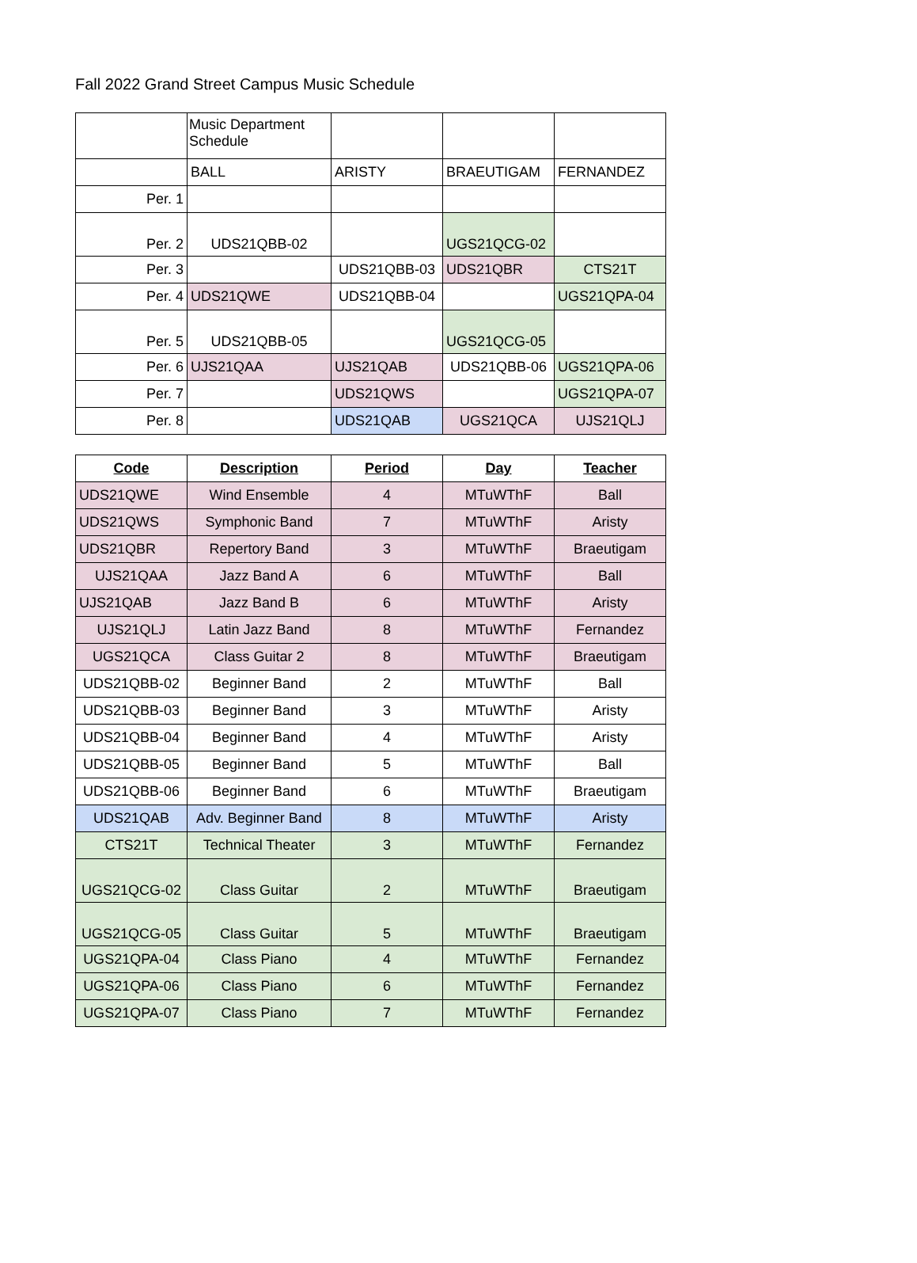Fall 2022 Grand Street Campus Music Schedule
| | Music Department Schedule | | | |
| | BALL | ARISTY | BRAEUTIGAM | FERNANDEZ |
| Per. 1 | | | | |
| Per. 2 | UDS21QBB-02 | | UGS21QCG-02 | |
| Per. 3 | | UDS21QBB-03 | UDS21QBR | CTS21T |
| Per. 4 | UDS21QWE | UDS21QBB-04 | | UGS21QPA-04 |
| Per. 5 | UDS21QBB-05 | | UGS21QCG-05 | |
| Per. 6 | UJS21QAA | UJS21QAB | UDS21QBB-06 | UGS21QPA-06 |
| Per. 7 | | UDS21QWS | | UGS21QPA-07 |
| Per. 8 | | UDS21QAB | UGS21QCA | UJS21QLJ |
| Code | Description | Period | Day | Teacher |
| --- | --- | --- | --- | --- |
| UDS21QWE | Wind Ensemble | 4 | MTuWThF | Ball |
| UDS21QWS | Symphonic Band | 7 | MTuWThF | Aristy |
| UDS21QBR | Repertory Band | 3 | MTuWThF | Braeutigam |
| UJS21QAA | Jazz Band A | 6 | MTuWThF | Ball |
| UJS21QAB | Jazz Band B | 6 | MTuWThF | Aristy |
| UJS21QLJ | Latin Jazz Band | 8 | MTuWThF | Fernandez |
| UGS21QCA | Class Guitar 2 | 8 | MTuWThF | Braeutigam |
| UDS21QBB-02 | Beginner Band | 2 | MTuWThF | Ball |
| UDS21QBB-03 | Beginner Band | 3 | MTuWThF | Aristy |
| UDS21QBB-04 | Beginner Band | 4 | MTuWThF | Aristy |
| UDS21QBB-05 | Beginner Band | 5 | MTuWThF | Ball |
| UDS21QBB-06 | Beginner Band | 6 | MTuWThF | Braeutigam |
| UDS21QAB | Adv. Beginner Band | 8 | MTuWThF | Aristy |
| CTS21T | Technical Theater | 3 | MTuWThF | Fernandez |
| UGS21QCG-02 | Class Guitar | 2 | MTuWThF | Braeutigam |
| UGS21QCG-05 | Class Guitar | 5 | MTuWThF | Braeutigam |
| UGS21QPA-04 | Class Piano | 4 | MTuWThF | Fernandez |
| UGS21QPA-06 | Class Piano | 6 | MTuWThF | Fernandez |
| UGS21QPA-07 | Class Piano | 7 | MTuWThF | Fernandez |